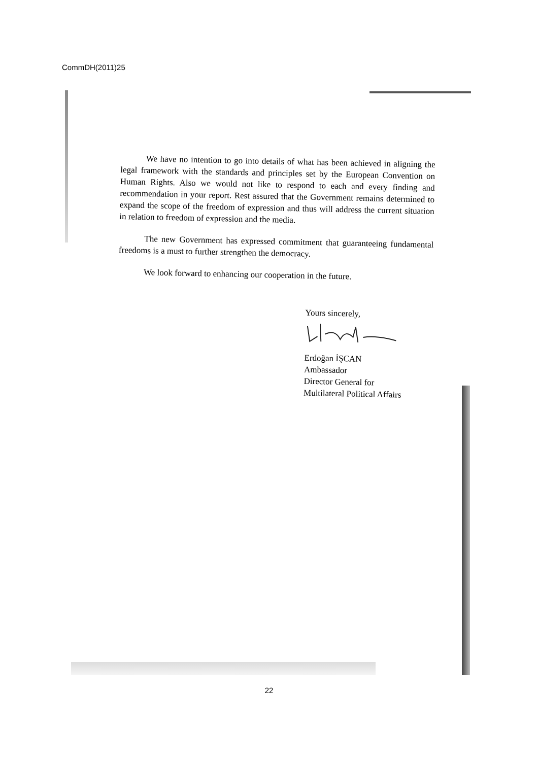CommDH(2011)25
We have no intention to go into details of what has been achieved in aligning the legal framework with the standards and principles set by the European Convention on Human Rights. Also we would not like to respond to each and every finding and recommendation in your report. Rest assured that the Government remains determined to expand the scope of the freedom of expression and thus will address the current situation in relation to freedom of expression and the media.
The new Government has expressed commitment that guaranteeing fundamental freedoms is a must to further strengthen the democracy.
We look forward to enhancing our cooperation in the future.
Yours sincerely,
Erdoğan İŞCAN
Ambassador
Director General for
Multilateral Political Affairs
22